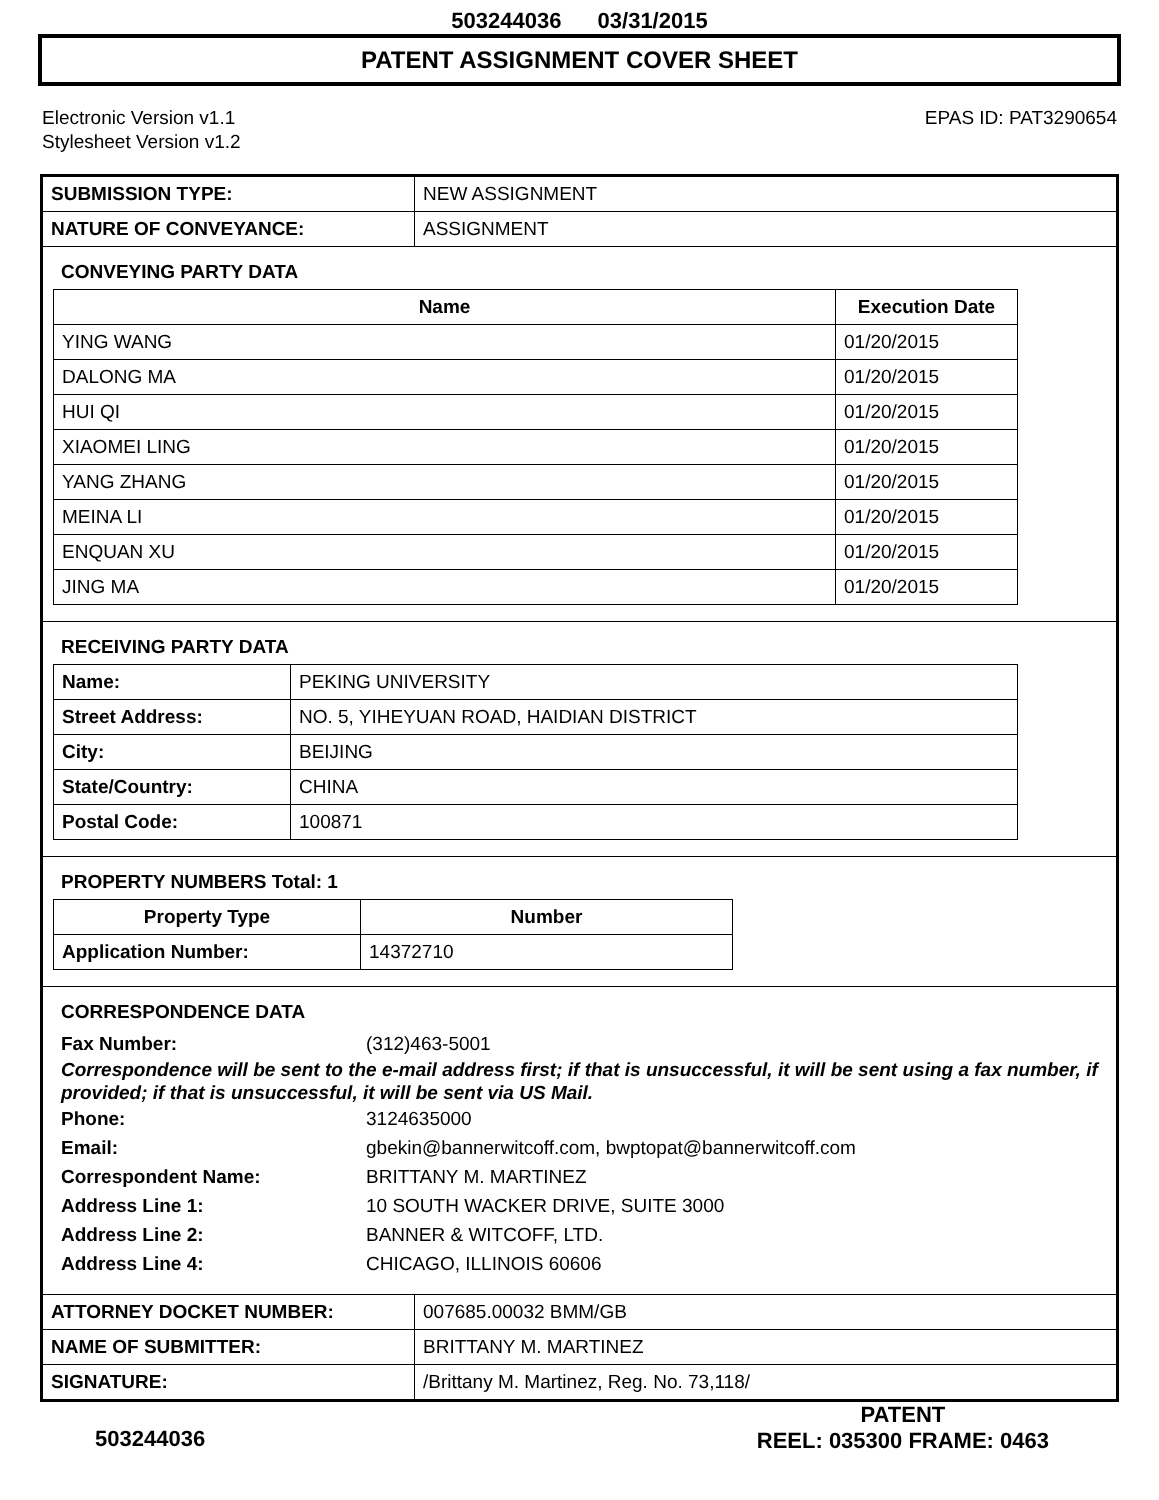503244036 03/31/2015
PATENT ASSIGNMENT COVER SHEET
Electronic Version v1.1
Stylesheet Version v1.2
EPAS ID: PAT3290654
| SUBMISSION TYPE: | NEW ASSIGNMENT |
| NATURE OF CONVEYANCE: | ASSIGNMENT |
CONVEYING PARTY DATA
| Name | Execution Date |
| --- | --- |
| YING WANG | 01/20/2015 |
| DALONG MA | 01/20/2015 |
| HUI QI | 01/20/2015 |
| XIAOMEI LING | 01/20/2015 |
| YANG ZHANG | 01/20/2015 |
| MEINA LI | 01/20/2015 |
| ENQUAN XU | 01/20/2015 |
| JING MA | 01/20/2015 |
RECEIVING PARTY DATA
| Name: | PEKING UNIVERSITY |
| Street Address: | NO. 5, YIHEYUAN ROAD, HAIDIAN DISTRICT |
| City: | BEIJING |
| State/Country: | CHINA |
| Postal Code: | 100871 |
PROPERTY NUMBERS Total: 1
| Property Type | Number |
| --- | --- |
| Application Number: | 14372710 |
CORRESPONDENCE DATA
Fax Number:
(312)463-5001
Correspondence will be sent to the e-mail address first; if that is unsuccessful, it will be sent using a fax number, if provided; if that is unsuccessful, it will be sent via US Mail.
Phone:
3124635000
Email:
gbekin@bannerwitcoff.com, bwptopat@bannerwitcoff.com
Correspondent Name:
BRITTANY M. MARTINEZ
Address Line 1:
10 SOUTH WACKER DRIVE, SUITE 3000
Address Line 2:
BANNER & WITCOFF, LTD.
Address Line 4:
CHICAGO, ILLINOIS 60606
| ATTORNEY DOCKET NUMBER: | 007685.00032 BMM/GB |
| NAME OF SUBMITTER: | BRITTANY M. MARTINEZ |
| SIGNATURE: | /Brittany M. Martinez, Reg. No. 73,118/ |
503244036
PATENT
REEL: 035300 FRAME: 0463